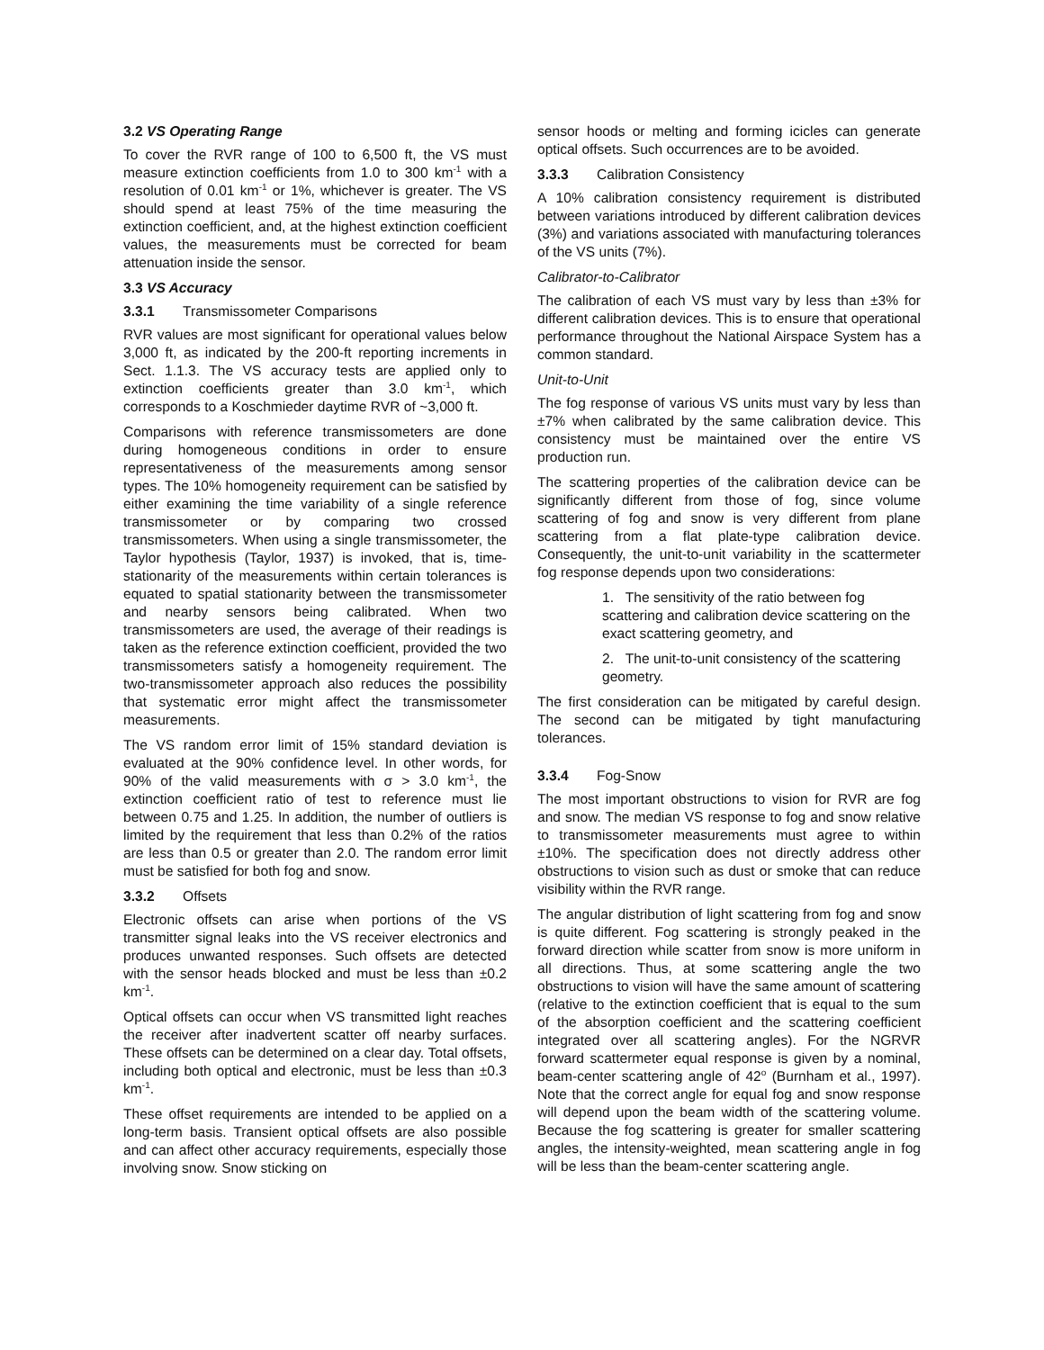3.2 VS Operating Range
To cover the RVR range of 100 to 6,500 ft, the VS must measure extinction coefficients from 1.0 to 300 km<sup>-1</sup> with a resolution of 0.01 km<sup>-1</sup> or 1%, whichever is greater. The VS should spend at least 75% of the time measuring the extinction coefficient, and, at the highest extinction coefficient values, the measurements must be corrected for beam attenuation inside the sensor.
3.3 VS Accuracy
3.3.1 Transmissometer Comparisons
RVR values are most significant for operational values below 3,000 ft, as indicated by the 200-ft reporting increments in Sect. 1.1.3. The VS accuracy tests are applied only to extinction coefficients greater than 3.0 km<sup>-1</sup>, which corresponds to a Koschmieder daytime RVR of ~3,000 ft.
Comparisons with reference transmissometers are done during homogeneous conditions in order to ensure representativeness of the measurements among sensor types. The 10% homogeneity requirement can be satisfied by either examining the time variability of a single reference transmissometer or by comparing two crossed transmissometers. When using a single transmissometer, the Taylor hypothesis (Taylor, 1937) is invoked, that is, time-stationarity of the measurements within certain tolerances is equated to spatial stationarity between the transmissometer and nearby sensors being calibrated. When two transmissometers are used, the average of their readings is taken as the reference extinction coefficient, provided the two transmissometers satisfy a homogeneity requirement. The two-transmissometer approach also reduces the possibility that systematic error might affect the transmissometer measurements.
The VS random error limit of 15% standard deviation is evaluated at the 90% confidence level. In other words, for 90% of the valid measurements with σ > 3.0 km<sup>-1</sup>, the extinction coefficient ratio of test to reference must lie between 0.75 and 1.25. In addition, the number of outliers is limited by the requirement that less than 0.2% of the ratios are less than 0.5 or greater than 2.0. The random error limit must be satisfied for both fog and snow.
3.3.2 Offsets
Electronic offsets can arise when portions of the VS transmitter signal leaks into the VS receiver electronics and produces unwanted responses. Such offsets are detected with the sensor heads blocked and must be less than ±0.2 km<sup>-1</sup>.
Optical offsets can occur when VS transmitted light reaches the receiver after inadvertent scatter off nearby surfaces. These offsets can be determined on a clear day. Total offsets, including both optical and electronic, must be less than ±0.3 km<sup>-1</sup>.
These offset requirements are intended to be applied on a long-term basis. Transient optical offsets are also possible and can affect other accuracy requirements, especially those involving snow. Snow sticking on
sensor hoods or melting and forming icicles can generate optical offsets. Such occurrences are to be avoided.
3.3.3 Calibration Consistency
A 10% calibration consistency requirement is distributed between variations introduced by different calibration devices (3%) and variations associated with manufacturing tolerances of the VS units (7%).
Calibrator-to-Calibrator
The calibration of each VS must vary by less than ±3% for different calibration devices. This is to ensure that operational performance throughout the National Airspace System has a common standard.
Unit-to-Unit
The fog response of various VS units must vary by less than ±7% when calibrated by the same calibration device. This consistency must be maintained over the entire VS production run.
The scattering properties of the calibration device can be significantly different from those of fog, since volume scattering of fog and snow is very different from plane scattering from a flat plate-type calibration device. Consequently, the unit-to-unit variability in the scattermeter fog response depends upon two considerations:
1. The sensitivity of the ratio between fog scattering and calibration device scattering on the exact scattering geometry, and
2. The unit-to-unit consistency of the scattering geometry.
The first consideration can be mitigated by careful design. The second can be mitigated by tight manufacturing tolerances.
3.3.4 Fog-Snow
The most important obstructions to vision for RVR are fog and snow. The median VS response to fog and snow relative to transmissometer measurements must agree to within ±10%. The specification does not directly address other obstructions to vision such as dust or smoke that can reduce visibility within the RVR range.
The angular distribution of light scattering from fog and snow is quite different. Fog scattering is strongly peaked in the forward direction while scatter from snow is more uniform in all directions. Thus, at some scattering angle the two obstructions to vision will have the same amount of scattering (relative to the extinction coefficient that is equal to the sum of the absorption coefficient and the scattering coefficient integrated over all scattering angles). For the NGRVR forward scattermeter equal response is given by a nominal, beam-center scattering angle of 42<sup>o</sup> (Burnham et al., 1997). Note that the correct angle for equal fog and snow response will depend upon the beam width of the scattering volume. Because the fog scattering is greater for smaller scattering angles, the intensity-weighted, mean scattering angle in fog will be less than the beam-center scattering angle.